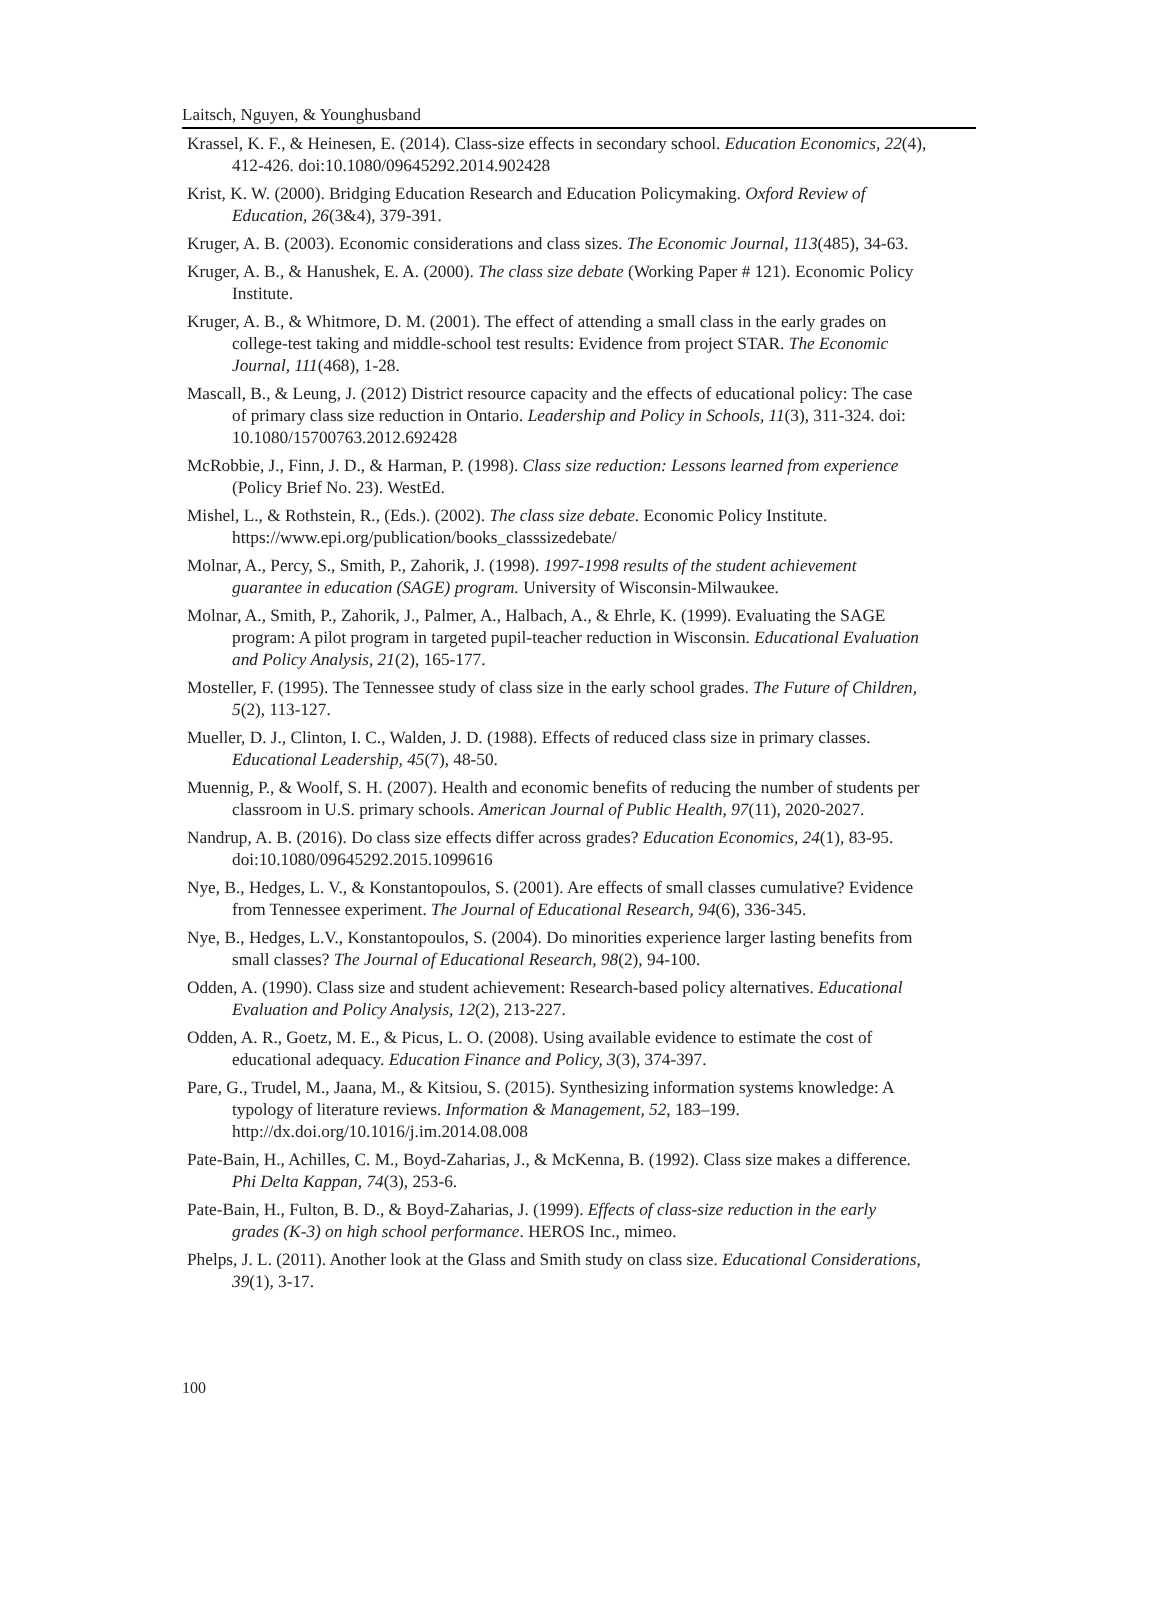Laitsch, Nguyen, & Younghusband
Krassel, K. F., & Heinesen, E. (2014). Class-size effects in secondary school. Education Economics, 22(4), 412-426. doi:10.1080/09645292.2014.902428
Krist, K. W. (2000). Bridging Education Research and Education Policymaking. Oxford Review of Education, 26(3&4), 379-391.
Kruger, A. B. (2003). Economic considerations and class sizes. The Economic Journal, 113(485), 34-63.
Kruger, A. B., & Hanushek, E. A. (2000). The class size debate (Working Paper # 121). Economic Policy Institute.
Kruger, A. B., & Whitmore, D. M. (2001). The effect of attending a small class in the early grades on college-test taking and middle-school test results: Evidence from project STAR. The Economic Journal, 111(468), 1-28.
Mascall, B., & Leung, J. (2012) District resource capacity and the effects of educational policy: The case of primary class size reduction in Ontario. Leadership and Policy in Schools, 11(3), 311-324. doi: 10.1080/15700763.2012.692428
McRobbie, J., Finn, J. D., & Harman, P. (1998). Class size reduction: Lessons learned from experience (Policy Brief No. 23). WestEd.
Mishel, L., & Rothstein, R., (Eds.). (2002). The class size debate. Economic Policy Institute. https://www.epi.org/publication/books_classsizedebate/
Molnar, A., Percy, S., Smith, P., Zahorik, J. (1998). 1997-1998 results of the student achievement guarantee in education (SAGE) program. University of Wisconsin-Milwaukee.
Molnar, A., Smith, P., Zahorik, J., Palmer, A., Halbach, A., & Ehrle, K. (1999). Evaluating the SAGE program: A pilot program in targeted pupil-teacher reduction in Wisconsin. Educational Evaluation and Policy Analysis, 21(2), 165-177.
Mosteller, F. (1995). The Tennessee study of class size in the early school grades. The Future of Children, 5(2), 113-127.
Mueller, D. J., Clinton, I. C., Walden, J. D. (1988). Effects of reduced class size in primary classes. Educational Leadership, 45(7), 48-50.
Muennig, P., & Woolf, S. H. (2007). Health and economic benefits of reducing the number of students per classroom in U.S. primary schools. American Journal of Public Health, 97(11), 2020-2027.
Nandrup, A. B. (2016). Do class size effects differ across grades? Education Economics, 24(1), 83-95. doi:10.1080/09645292.2015.1099616
Nye, B., Hedges, L. V., & Konstantopoulos, S. (2001). Are effects of small classes cumulative? Evidence from Tennessee experiment. The Journal of Educational Research, 94(6), 336-345.
Nye, B., Hedges, L.V., Konstantopoulos, S. (2004). Do minorities experience larger lasting benefits from small classes? The Journal of Educational Research, 98(2), 94-100.
Odden, A. (1990). Class size and student achievement: Research-based policy alternatives. Educational Evaluation and Policy Analysis, 12(2), 213-227.
Odden, A. R., Goetz, M. E., & Picus, L. O. (2008). Using available evidence to estimate the cost of educational adequacy. Education Finance and Policy, 3(3), 374-397.
Pare, G., Trudel, M., Jaana, M., & Kitsiou, S. (2015). Synthesizing information systems knowledge: A typology of literature reviews. Information & Management, 52, 183–199. http://dx.doi.org/10.1016/j.im.2014.08.008
Pate-Bain, H., Achilles, C. M., Boyd-Zaharias, J., & McKenna, B. (1992). Class size makes a difference. Phi Delta Kappan, 74(3), 253-6.
Pate-Bain, H., Fulton, B. D., & Boyd-Zaharias, J. (1999). Effects of class-size reduction in the early grades (K-3) on high school performance. HEROS Inc., mimeo.
Phelps, J. L. (2011). Another look at the Glass and Smith study on class size. Educational Considerations, 39(1), 3-17.
100